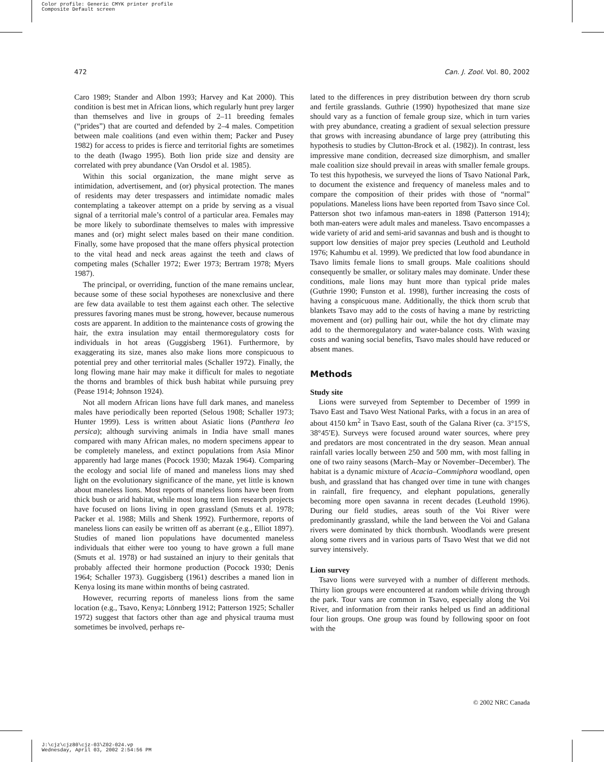Color profile: Generic CMYK printer profile
Composite Default screen
472 Can. J. Zool. Vol. 80, 2002
Caro 1989; Stander and Albon 1993; Harvey and Kat 2000). This condition is best met in African lions, which regularly hunt prey larger than themselves and live in groups of 2–11 breeding females (“prides”) that are courted and defended by 2–4 males. Competition between male coalitions (and even within them; Packer and Pusey 1982) for access to prides is fierce and territorial fights are sometimes to the death (Iwago 1995). Both lion pride size and density are correlated with prey abundance (Van Orsdol et al. 1985).
Within this social organization, the mane might serve as intimidation, advertisement, and (or) physical protection. The manes of residents may deter trespassers and intimidate nomadic males contemplating a takeover attempt on a pride by serving as a visual signal of a territorial male’s control of a particular area. Females may be more likely to subordinate themselves to males with impressive manes and (or) might select males based on their mane condition. Finally, some have proposed that the mane offers physical protection to the vital head and neck areas against the teeth and claws of competing males (Schaller 1972; Ewer 1973; Bertram 1978; Myers 1987).
The principal, or overriding, function of the mane remains unclear, because some of these social hypotheses are nonexclusive and there are few data available to test them against each other. The selective pressures favoring manes must be strong, however, because numerous costs are apparent. In addition to the maintenance costs of growing the hair, the extra insulation may entail thermoregulatory costs for individuals in hot areas (Guggisberg 1961). Furthermore, by exaggerating its size, manes also make lions more conspicuous to potential prey and other territorial males (Schaller 1972). Finally, the long flowing mane hair may make it difficult for males to negotiate the thorns and brambles of thick bush habitat while pursuing prey (Pease 1914; Johnson 1924).
Not all modern African lions have full dark manes, and maneless males have periodically been reported (Selous 1908; Schaller 1973; Hunter 1999). Less is written about Asiatic lions (Panthera leo persica); although surviving animals in India have small manes compared with many African males, no modern specimens appear to be completely maneless, and extinct populations from Asia Minor apparently had large manes (Pocock 1930; Mazak 1964). Comparing the ecology and social life of maned and maneless lions may shed light on the evolutionary significance of the mane, yet little is known about maneless lions. Most reports of maneless lions have been from thick bush or arid habitat, while most long term lion research projects have focused on lions living in open grassland (Smuts et al. 1978; Packer et al. 1988; Mills and Shenk 1992). Furthermore, reports of maneless lions can easily be written off as aberrant (e.g., Elliot 1897). Studies of maned lion populations have documented maneless individuals that either were too young to have grown a full mane (Smuts et al. 1978) or had sustained an injury to their genitals that probably affected their hormone production (Pocock 1930; Denis 1964; Schaller 1973). Guggisberg (1961) describes a maned lion in Kenya losing its mane within months of being castrated.
However, recurring reports of maneless lions from the same location (e.g., Tsavo, Kenya; Lönnberg 1912; Patterson 1925; Schaller 1972) suggest that factors other than age and physical trauma must sometimes be involved, perhaps re-
lated to the differences in prey distribution between dry thorn scrub and fertile grasslands. Guthrie (1990) hypothesized that mane size should vary as a function of female group size, which in turn varies with prey abundance, creating a gradient of sexual selection pressure that grows with increasing abundance of large prey (attributing this hypothesis to studies by Clutton-Brock et al. (1982)). In contrast, less impressive mane condition, decreased size dimorphism, and smaller male coalition size should prevail in areas with smaller female groups. To test this hypothesis, we surveyed the lions of Tsavo National Park, to document the existence and frequency of maneless males and to compare the composition of their prides with those of “normal” populations. Maneless lions have been reported from Tsavo since Col. Patterson shot two infamous man-eaters in 1898 (Patterson 1914); both man-eaters were adult males and maneless. Tsavo encompasses a wide variety of arid and semi-arid savannas and bush and is thought to support low densities of major prey species (Leuthold and Leuthold 1976; Kahumbu et al. 1999). We predicted that low food abundance in Tsavo limits female lions to small groups. Male coalitions should consequently be smaller, or solitary males may dominate. Under these conditions, male lions may hunt more than typical pride males (Guthrie 1990; Funston et al. 1998), further increasing the costs of having a conspicuous mane. Additionally, the thick thorn scrub that blankets Tsavo may add to the costs of having a mane by restricting movement and (or) pulling hair out, while the hot dry climate may add to the thermoregulatory and water-balance costs. With waxing costs and waning social benefits, Tsavo males should have reduced or absent manes.
Methods
Study site
Lions were surveyed from September to December of 1999 in Tsavo East and Tsavo West National Parks, with a focus in an area of about 4150 km<sup>2</sup> in Tsavo East, south of the Galana River (ca. 3°15′S, 38°45′E). Surveys were focused around water sources, where prey and predators are most concentrated in the dry season. Mean annual rainfall varies locally between 250 and 500 mm, with most falling in one of two rainy seasons (March–May or November–December). The habitat is a dynamic mixture of Acacia–Commiphora woodland, open bush, and grassland that has changed over time in tune with changes in rainfall, fire frequency, and elephant populations, generally becoming more open savanna in recent decades (Leuthold 1996). During our field studies, areas south of the Voi River were predominantly grassland, while the land between the Voi and Galana rivers were dominated by thick thornbush. Woodlands were present along some rivers and in various parts of Tsavo West that we did not survey intensively.
Lion survey
Tsavo lions were surveyed with a number of different methods. Thirty lion groups were encountered at random while driving through the park. Tour vans are common in Tsavo, especially along the Voi River, and information from their ranks helped us find an additional four lion groups. One group was found by following spoor on foot with the
© 2002 NRC Canada
J:\cjz\cjz80\cjz-03\Z02-024.vp
Wednesday, April 03, 2002 2:54:56 PM